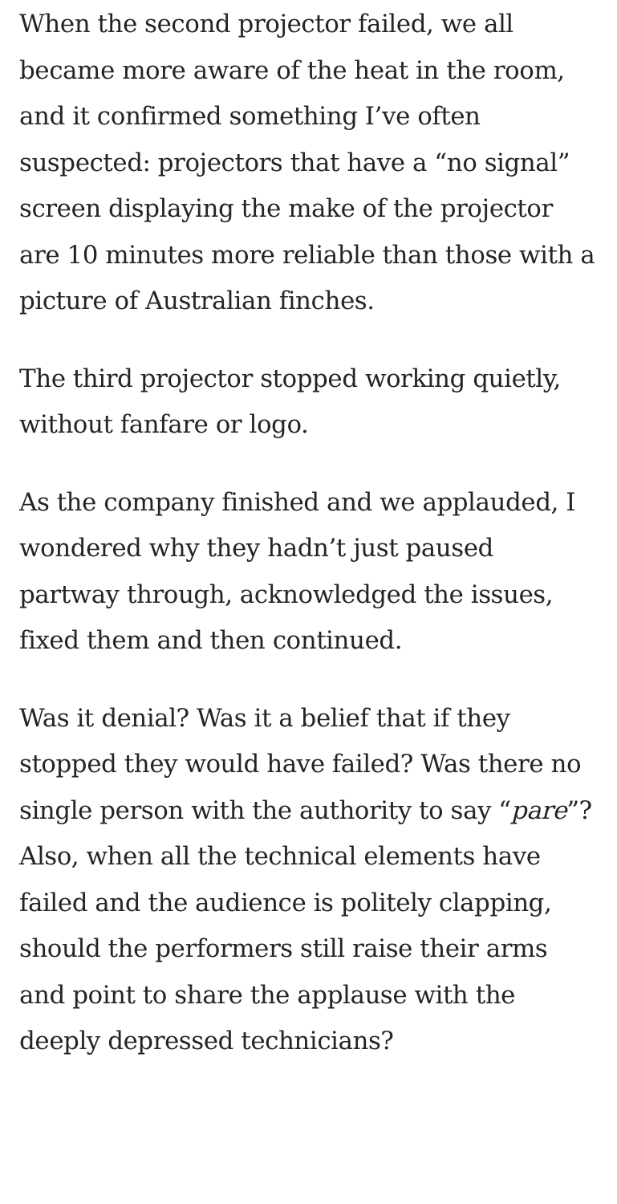When the second projector failed, we all became more aware of the heat in the room, and it confirmed something I’ve often suspected: projectors that have a “no signal” screen displaying the make of the projector are 10 minutes more reliable than those with a picture of Australian finches.
The third projector stopped working quietly, without fanfare or logo.
As the company finished and we applauded, I wondered why they hadn’t just paused partway through, acknowledged the issues, fixed them and then continued.
Was it denial? Was it a belief that if they stopped they would have failed? Was there no single person with the authority to say “pare”? Also, when all the technical elements have failed and the audience is politely clapping, should the performers still raise their arms and point to share the applause with the deeply depressed technicians?